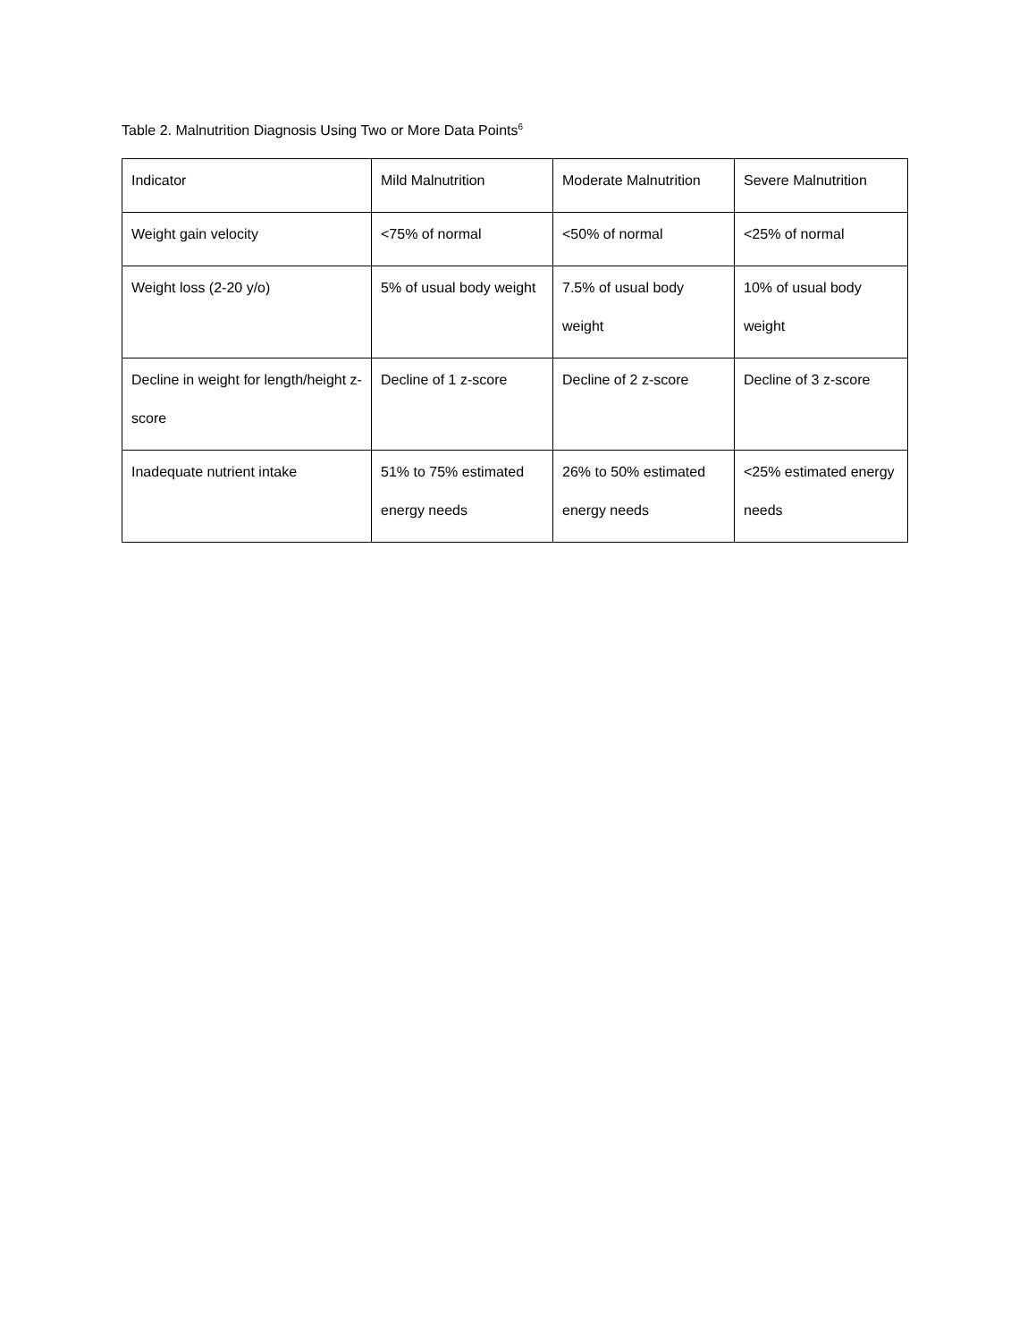Table 2. Malnutrition Diagnosis Using Two or More Data Points<sup>6</sup>
| Indicator | Mild Malnutrition | Moderate Malnutrition | Severe Malnutrition |
| Weight gain velocity | <75% of normal | <50% of normal | <25% of normal |
| Weight loss (2-20 y/o) | 5% of usual body weight | 7.5% of usual body weight | 10% of usual body weight |
| Decline in weight for length/height z-score | Decline of 1 z-score | Decline of 2 z-score | Decline of 3 z-score |
| Inadequate nutrient intake | 51% to 75% estimated energy needs | 26% to 50% estimated energy needs | <25% estimated energy needs |